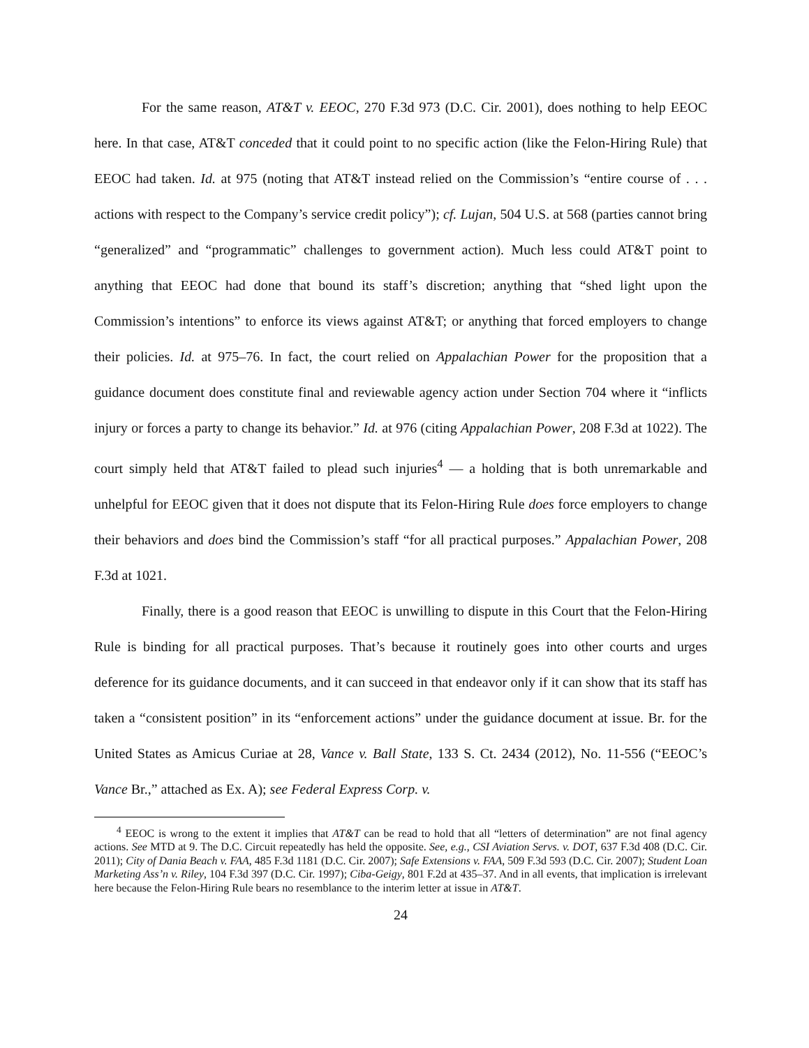For the same reason, AT&T v. EEOC, 270 F.3d 973 (D.C. Cir. 2001), does nothing to help EEOC here. In that case, AT&T conceded that it could point to no specific action (like the Felon-Hiring Rule) that EEOC had taken. Id. at 975 (noting that AT&T instead relied on the Commission’s “entire course of . . . actions with respect to the Company’s service credit policy”); cf. Lujan, 504 U.S. at 568 (parties cannot bring “generalized” and “programmatic” challenges to government action). Much less could AT&T point to anything that EEOC had done that bound its staff’s discretion; anything that “shed light upon the Commission’s intentions” to enforce its views against AT&T; or anything that forced employers to change their policies. Id. at 975–76. In fact, the court relied on Appalachian Power for the proposition that a guidance document does constitute final and reviewable agency action under Section 704 where it “inflicts injury or forces a party to change its behavior.” Id. at 976 (citing Appalachian Power, 208 F.3d at 1022). The court simply held that AT&T failed to plead such injuries<sup>4</sup> — a holding that is both unremarkable and unhelpful for EEOC given that it does not dispute that its Felon-Hiring Rule does force employers to change their behaviors and does bind the Commission’s staff “for all practical purposes.” Appalachian Power, 208 F.3d at 1021.
Finally, there is a good reason that EEOC is unwilling to dispute in this Court that the Felon-Hiring Rule is binding for all practical purposes. That’s because it routinely goes into other courts and urges deference for its guidance documents, and it can succeed in that endeavor only if it can show that its staff has taken a “consistent position” in its “enforcement actions” under the guidance document at issue. Br. for the United States as Amicus Curiae at 28, Vance v. Ball State, 133 S. Ct. 2434 (2012), No. 11-556 (“EEOC’s Vance Br.,” attached as Ex. A); see Federal Express Corp. v.
<sup>4</sup> EEOC is wrong to the extent it implies that AT&T can be read to hold that all “letters of determination” are not final agency actions. See MTD at 9. The D.C. Circuit repeatedly has held the opposite. See, e.g., CSI Aviation Servs. v. DOT, 637 F.3d 408 (D.C. Cir. 2011); City of Dania Beach v. FAA, 485 F.3d 1181 (D.C. Cir. 2007); Safe Extensions v. FAA, 509 F.3d 593 (D.C. Cir. 2007); Student Loan Marketing Ass’n v. Riley, 104 F.3d 397 (D.C. Cir. 1997); Ciba-Geigy, 801 F.2d at 435–37. And in all events, that implication is irrelevant here because the Felon-Hiring Rule bears no resemblance to the interim letter at issue in AT&T.
24